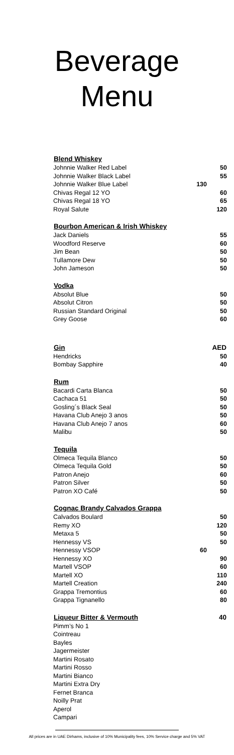Beverage
Menu
| Blend Whiskey | |
| --- | --- |
| Johnnie Walker Red Label | 50 |
| Johnnie Walker Black Label | 55 |
| Johnnie Walker Blue Label | 130 |
| Chivas Regal 12 YO | 60 |
| Chivas Regal 18 YO | 65 |
| Royal Salute | 120 |
| Bourbon American & Irish Whiskey | |
| --- | --- |
| Jack Daniels | 55 |
| Woodford Reserve | 60 |
| Jim Bean | 50 |
| Tullamore Dew | 50 |
| John Jameson | 50 |
| Vodka | |
| --- | --- |
| Absolut Blue | 50 |
| Absolut Citron | 50 |
| Russian Standard Original | 50 |
| Grey Goose | 60 |
| Gin | AED |
| --- | --- |
| Hendricks | 50 |
| Bombay Sapphire | 40 |
| Rum | |
| --- | --- |
| Bacardi Carta Blanca | 50 |
| Cachaca 51 | 50 |
| Gosling´s Black Seal | 50 |
| Havana Club Anejo 3 anos | 50 |
| Havana Club Anejo 7 anos | 60 |
| Malibu | 50 |
| Tequila | |
| --- | --- |
| Olmeca Tequila Blanco | 50 |
| Olmeca Tequila Gold | 50 |
| Patron Anejo | 60 |
| Patron Silver | 50 |
| Patron XO Café | 50 |
| Cognac Brandy Calvados Grappa | |
| --- | --- |
| Calvados Boulard | 50 |
| Remy XO | 120 |
| Metaxa 5 | 50 |
| Hennessy VS | 50 |
| Hennessy VSOP | 60 |
| Hennessy XO | 90 |
| Martell VSOP | 60 |
| Martell XO | 110 |
| Martell Creation | 240 |
| Grappa Tremontius | 60 |
| Grappa Tignanello | 80 |
| Liqueur Bitter & Vermouth | 40 |
| --- | --- |
| Pimm’s No 1 | |
| Cointreau | |
| Bayles | |
| Jagermeister | |
| Martini Rosato | |
| Martini Rosso | |
| Martini Bianco | |
| Martini Extra Dry | |
| Fernet Branca | |
| Noilly Prat | |
| Aperol | |
| Campari | |
All prices are in UAE Dirhams, inclusive of 10% Municipality fees, 10% Service charge and 5% VAT